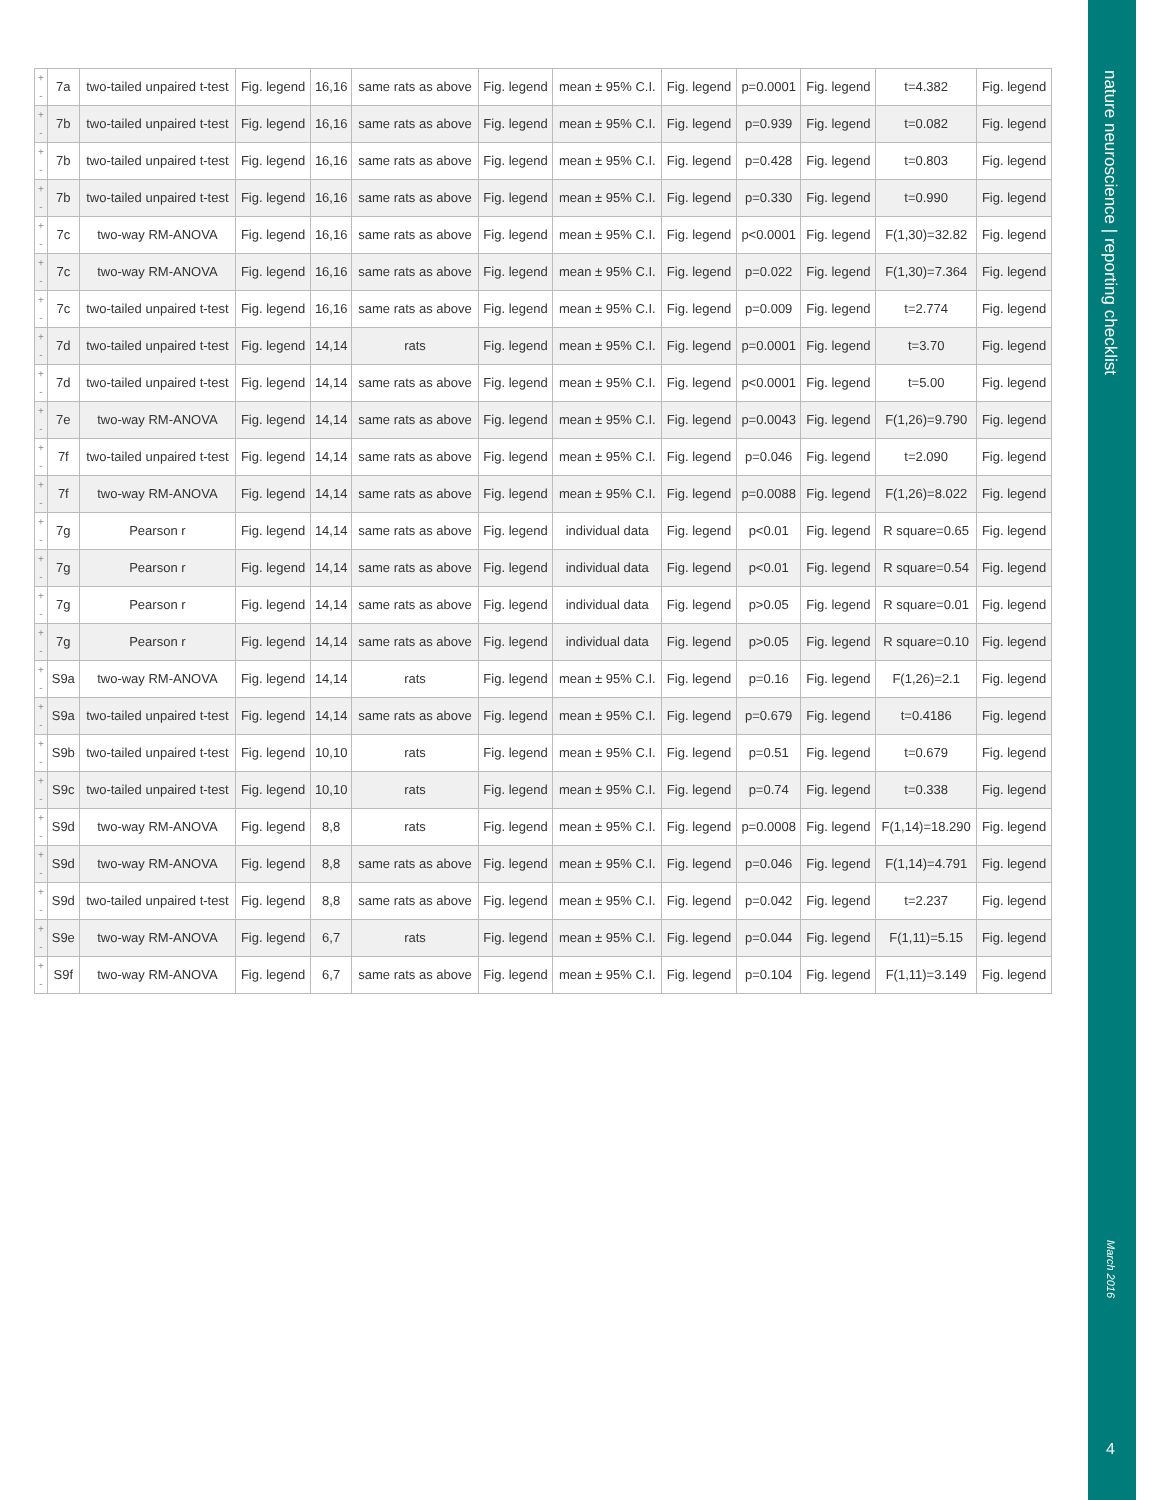| + - | 7a | two-tailed unpaired t-test | Fig. legend | 16,16 | same rats as above | Fig. legend | mean ± 95% C.I. | Fig. legend | p=0.0001 | Fig. legend | t=4.382 | Fig. legend |
| + - | 7b | two-tailed unpaired t-test | Fig. legend | 16,16 | same rats as above | Fig. legend | mean ± 95% C.I. | Fig. legend | p=0.939 | Fig. legend | t=0.082 | Fig. legend |
| + - | 7b | two-tailed unpaired t-test | Fig. legend | 16,16 | same rats as above | Fig. legend | mean ± 95% C.I. | Fig. legend | p=0.428 | Fig. legend | t=0.803 | Fig. legend |
| + - | 7b | two-tailed unpaired t-test | Fig. legend | 16,16 | same rats as above | Fig. legend | mean ± 95% C.I. | Fig. legend | p=0.330 | Fig. legend | t=0.990 | Fig. legend |
| + - | 7c | two-way RM-ANOVA | Fig. legend | 16,16 | same rats as above | Fig. legend | mean ± 95% C.I. | Fig. legend | p<0.0001 | Fig. legend | F(1,30)=32.82 | Fig. legend |
| + - | 7c | two-way RM-ANOVA | Fig. legend | 16,16 | same rats as above | Fig. legend | mean ± 95% C.I. | Fig. legend | p=0.022 | Fig. legend | F(1,30)=7.364 | Fig. legend |
| + - | 7c | two-tailed unpaired t-test | Fig. legend | 16,16 | same rats as above | Fig. legend | mean ± 95% C.I. | Fig. legend | p=0.009 | Fig. legend | t=2.774 | Fig. legend |
| + - | 7d | two-tailed unpaired t-test | Fig. legend | 14,14 | rats | Fig. legend | mean ± 95% C.I. | Fig. legend | p=0.0001 | Fig. legend | t=3.70 | Fig. legend |
| + - | 7d | two-tailed unpaired t-test | Fig. legend | 14,14 | same rats as above | Fig. legend | mean ± 95% C.I. | Fig. legend | p<0.0001 | Fig. legend | t=5.00 | Fig. legend |
| + - | 7e | two-way RM-ANOVA | Fig. legend | 14,14 | same rats as above | Fig. legend | mean ± 95% C.I. | Fig. legend | p=0.0043 | Fig. legend | F(1,26)=9.790 | Fig. legend |
| + - | 7f | two-tailed unpaired t-test | Fig. legend | 14,14 | same rats as above | Fig. legend | mean ± 95% C.I. | Fig. legend | p=0.046 | Fig. legend | t=2.090 | Fig. legend |
| + - | 7f | two-way RM-ANOVA | Fig. legend | 14,14 | same rats as above | Fig. legend | mean ± 95% C.I. | Fig. legend | p=0.0088 | Fig. legend | F(1,26)=8.022 | Fig. legend |
| + - | 7g | Pearson r | Fig. legend | 14,14 | same rats as above | Fig. legend | individual data | Fig. legend | p<0.01 | Fig. legend | R square=0.65 | Fig. legend |
| + - | 7g | Pearson r | Fig. legend | 14,14 | same rats as above | Fig. legend | individual data | Fig. legend | p<0.01 | Fig. legend | R square=0.54 | Fig. legend |
| + - | 7g | Pearson r | Fig. legend | 14,14 | same rats as above | Fig. legend | individual data | Fig. legend | p>0.05 | Fig. legend | R square=0.01 | Fig. legend |
| + - | 7g | Pearson r | Fig. legend | 14,14 | same rats as above | Fig. legend | individual data | Fig. legend | p>0.05 | Fig. legend | R square=0.10 | Fig. legend |
| + - | S9a | two-way RM-ANOVA | Fig. legend | 14,14 | rats | Fig. legend | mean ± 95% C.I. | Fig. legend | p=0.16 | Fig. legend | F(1,26)=2.1 | Fig. legend |
| + - | S9a | two-tailed unpaired t-test | Fig. legend | 14,14 | same rats as above | Fig. legend | mean ± 95% C.I. | Fig. legend | p=0.679 | Fig. legend | t=0.4186 | Fig. legend |
| + - | S9b | two-tailed unpaired t-test | Fig. legend | 10,10 | rats | Fig. legend | mean ± 95% C.I. | Fig. legend | p=0.51 | Fig. legend | t=0.679 | Fig. legend |
| + - | S9c | two-tailed unpaired t-test | Fig. legend | 10,10 | rats | Fig. legend | mean ± 95% C.I. | Fig. legend | p=0.74 | Fig. legend | t=0.338 | Fig. legend |
| + - | S9d | two-way RM-ANOVA | Fig. legend | 8,8 | rats | Fig. legend | mean ± 95% C.I. | Fig. legend | p=0.0008 | Fig. legend | F(1,14)=18.290 | Fig. legend |
| + - | S9d | two-way RM-ANOVA | Fig. legend | 8,8 | same rats as above | Fig. legend | mean ± 95% C.I. | Fig. legend | p=0.046 | Fig. legend | F(1,14)=4.791 | Fig. legend |
| + - | S9d | two-tailed unpaired t-test | Fig. legend | 8,8 | same rats as above | Fig. legend | mean ± 95% C.I. | Fig. legend | p=0.042 | Fig. legend | t=2.237 | Fig. legend |
| + - | S9e | two-way RM-ANOVA | Fig. legend | 6,7 | rats | Fig. legend | mean ± 95% C.I. | Fig. legend | p=0.044 | Fig. legend | F(1,11)=5.15 | Fig. legend |
| + - | S9f | two-way RM-ANOVA | Fig. legend | 6,7 | same rats as above | Fig. legend | mean ± 95% C.I. | Fig. legend | p=0.104 | Fig. legend | F(1,11)=3.149 | Fig. legend |
nature neuroscience | reporting checklist
March 2016
4